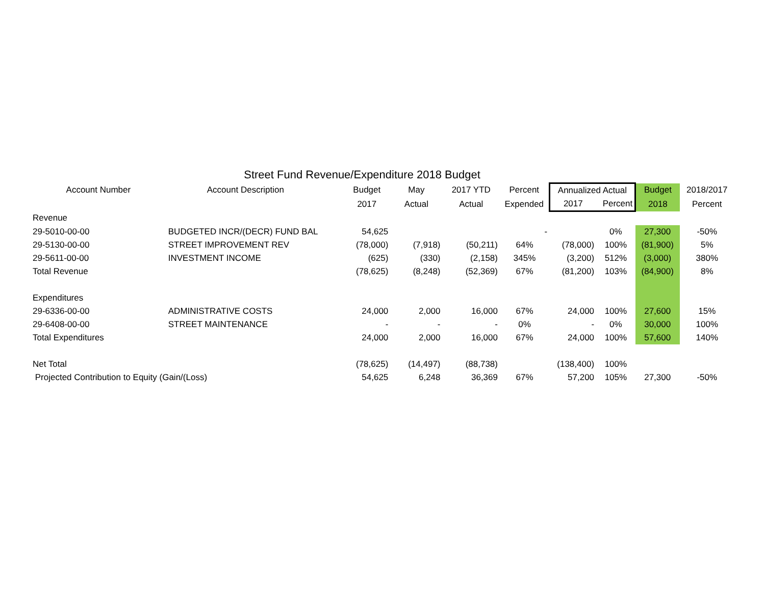Street Fund Revenue/Expenditure 2018 Budget
| Account Number | Account Description | Budget | May | 2017 YTD | Percent | Annualized Actual | | Budget | 2018/2017 |
| --- | --- | --- | --- | --- | --- | --- | --- | --- | --- |
| | | 2017 | Actual | Actual | Expended | 2017 | Percent | 2018 | Percent |
| Revenue | | | | | | | | | |
| 29-5010-00-00 | BUDGETED INCR/(DECR) FUND BAL | 54,625 | | | - | | 0% | 27,300 | -50% |
| 29-5130-00-00 | STREET IMPROVEMENT REV | (78,000) | (7,918) | (50,211) | 64% | (78,000) | 100% | (81,900) | 5% |
| 29-5611-00-00 | INVESTMENT INCOME | (625) | (330) | (2,158) | 345% | (3,200) | 512% | (3,000) | 380% |
| Total Revenue | | (78,625) | (8,248) | (52,369) | 67% | (81,200) | 103% | (84,900) | 8% |
| Expenditures | | | | | | | | | |
| 29-6336-00-00 | ADMINISTRATIVE COSTS | 24,000 | 2,000 | 16,000 | 67% | 24,000 | 100% | 27,600 | 15% |
| 29-6408-00-00 | STREET MAINTENANCE | - | - | - | 0% | - | 0% | 30,000 | 100% |
| Total Expenditures | | 24,000 | 2,000 | 16,000 | 67% | 24,000 | 100% | 57,600 | 140% |
| Net Total | | (78,625) | (14,497) | (88,738) | | (138,400) | 100% | | |
| Projected Contribution to Equity (Gain/(Loss) | | 54,625 | 6,248 | 36,369 | 67% | 57,200 | 105% | 27,300 | -50% |